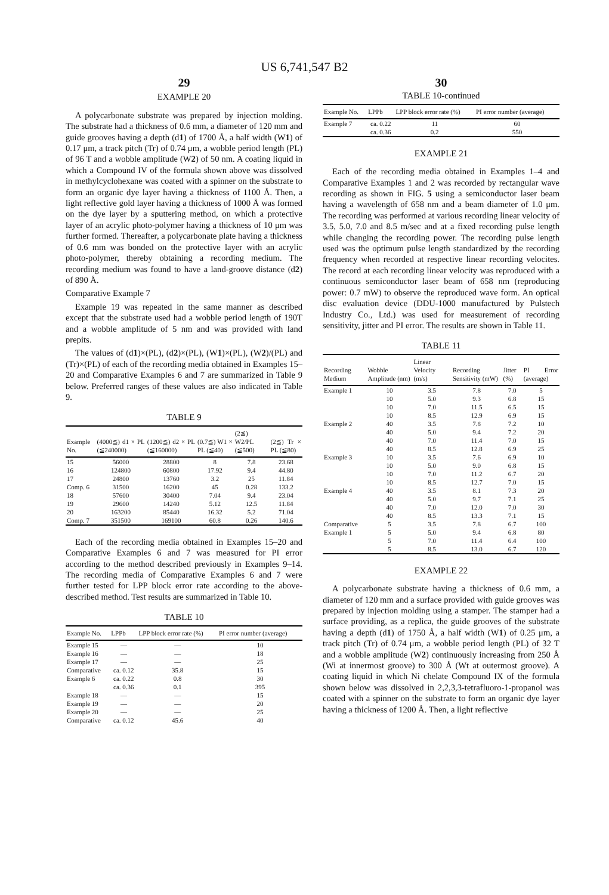US 6,741,547 B2
29
EXAMPLE 20
A polycarbonate substrate was prepared by injection molding. The substrate had a thickness of 0.6 mm, a diameter of 120 mm and guide grooves having a depth (d1) of 1700 Å, a half width (W1) of 0.17 μm, a track pitch (Tr) of 0.74 μm, a wobble period length (PL) of 96 T and a wobble amplitude (W2) of 50 nm. A coating liquid in which a Compound IV of the formula shown above was dissolved in methylcyclohexane was coated with a spinner on the substrate to form an organic dye layer having a thickness of 1100 Å. Then, a light reflective gold layer having a thickness of 1000 Å was formed on the dye layer by a sputtering method, on which a protective layer of an acrylic photo-polymer having a thickness of 10 μm was further formed. Thereafter, a polycarbonate plate having a thickness of 0.6 mm was bonded on the protective layer with an acrylic photo-polymer, thereby obtaining a recording medium. The recording medium was found to have a land-groove distance (d2) of 890 Å.
Comparative Example 7
Example 19 was repeated in the same manner as described except that the substrate used had a wobble period length of 190T and a wobble amplitude of 5 nm and was provided with land prepits.
The values of (d1)×(PL), (d2)×(PL), (W1)×(PL), (W2)/(PL) and (Tr)×(PL) of each of the recording media obtained in Examples 15–20 and Comparative Examples 6 and 7 are summarized in Table 9 below. Preferred ranges of these values are also indicated in Table 9.
TABLE 9
| Example No. | (4000≦) d1 × PL (≦240000) | (1200≦) d2 × PL (≦160000) | (0.7≦) W1 × PL (≦40) | (2≦) W2/PL (≦500) | (2≦) Tr × PL (≦80) |
| --- | --- | --- | --- | --- | --- |
| 15 | 56000 | 28800 | 8 | 7.8 | 23.68 |
| 16 | 124800 | 60800 | 17.92 | 9.4 | 44.80 |
| 17 | 24800 | 13760 | 3.2 | 25 | 11.84 |
| Comp. 6 | 31500 | 16200 | 45 | 0.28 | 133.2 |
| 18 | 57600 | 30400 | 7.04 | 9.4 | 23.04 |
| 19 | 29600 | 14240 | 5.12 | 12.5 | 11.84 |
| 20 | 163200 | 85440 | 16.32 | 5.2 | 71.04 |
| Comp. 7 | 351500 | 169100 | 60.8 | 0.26 | 140.6 |
Each of the recording media obtained in Examples 15–20 and Comparative Examples 6 and 7 was measured for PI error according to the method described previously in Examples 9–14. The recording media of Comparative Examples 6 and 7 were further tested for LPP block error rate according to the above-described method. Test results are summarized in Table 10.
TABLE 10
| Example No. | LPPb | LPP block error rate (%) | PI error number (average) |
| --- | --- | --- | --- |
| Example 15 | — | — | 10 |
| Example 16 | — | — | 18 |
| Example 17 | — | — | 25 |
| Comparative | ca. 0.12 | 35.8 | 15 |
| Example 6 | ca. 0.22 | 0.8 | 30 |
| | ca. 0.36 | 0.1 | 395 |
| Example 18 | — | — | 15 |
| Example 19 | — | — | 20 |
| Example 20 | — | — | 25 |
| Comparative | ca. 0.12 | 45.6 | 40 |
30
TABLE 10-continued
| Example No. | LPPb | LPP block error rate (%) | PI error number (average) |
| --- | --- | --- | --- |
| Example 7 | ca. 0.22 | 11 | 60 |
| | ca. 0.36 | 0.2 | 550 |
EXAMPLE 21
Each of the recording media obtained in Examples 1–4 and Comparative Examples 1 and 2 was recorded by rectangular wave recording as shown in FIG. 5 using a semiconductor laser beam having a wavelength of 658 nm and a beam diameter of 1.0 μm. The recording was performed at various recording linear velocity of 3.5, 5.0, 7.0 and 8.5 m/sec and at a fixed recording pulse length while changing the recording power. The recording pulse length used was the optimum pulse length standardized by the recording frequency when recorded at respective linear recording velocites. The record at each recording linear velocity was reproduced with a continuous semiconductor laser beam of 658 nm (reproducing power: 0.7 mW) to observe the reproduced wave form. An optical disc evaluation device (DDU-1000 manufactured by Pulstech Industry Co., Ltd.) was used for measurement of recording sensitivity, jitter and PI error. The results are shown in Table 11.
TABLE 11
| Recording Medium | Wobble Amplitude (nm) | Linear Velocity (m/s) | Recording Sensitivity (mW) | Jitter (%) | PI Error (average) |
| --- | --- | --- | --- | --- | --- |
| Example 1 | 10 | 3.5 | 7.8 | 7.0 | 5 |
| | 10 | 5.0 | 9.3 | 6.8 | 15 |
| | 10 | 7.0 | 11.5 | 6.5 | 15 |
| | 10 | 8.5 | 12.9 | 6.9 | 15 |
| Example 2 | 40 | 3.5 | 7.8 | 7.2 | 10 |
| | 40 | 5.0 | 9.4 | 7.2 | 20 |
| | 40 | 7.0 | 11.4 | 7.0 | 15 |
| | 40 | 8.5 | 12.8 | 6.9 | 25 |
| Example 3 | 10 | 3.5 | 7.6 | 6.9 | 10 |
| | 10 | 5.0 | 9.0 | 6.8 | 15 |
| | 10 | 7.0 | 11.2 | 6.7 | 20 |
| | 10 | 8.5 | 12.7 | 7.0 | 15 |
| Example 4 | 40 | 3.5 | 8.1 | 7.3 | 20 |
| | 40 | 5.0 | 9.7 | 7.1 | 25 |
| | 40 | 7.0 | 12.0 | 7.0 | 30 |
| | 40 | 8.5 | 13.3 | 7.1 | 15 |
| Comparative | 5 | 3.5 | 7.8 | 6.7 | 100 |
| Example 1 | 5 | 5.0 | 9.4 | 6.8 | 80 |
| | 5 | 7.0 | 11.4 | 6.4 | 100 |
| | 5 | 8.5 | 13.0 | 6.7 | 120 |
EXAMPLE 22
A polycarbonate substrate having a thickness of 0.6 mm, a diameter of 120 mm and a surface provided with guide grooves was prepared by injection molding using a stamper. The stamper had a surface providing, as a replica, the guide grooves of the substrate having a depth (d1) of 1750 Å, a half width (W1) of 0.25 μm, a track pitch (Tr) of 0.74 μm, a wobble period length (PL) of 32 T and a wobble amplitude (W2) continuously increasing from 250 Å (Wi at innermost groove) to 300 Å (Wt at outermost groove). A coating liquid in which Ni chelate Compound IX of the formula shown below was dissolved in 2,2,3,3-tetrafluoro-1-propanol was coated with a spinner on the substrate to form an organic dye layer having a thickness of 1200 Å. Then, a light reflective